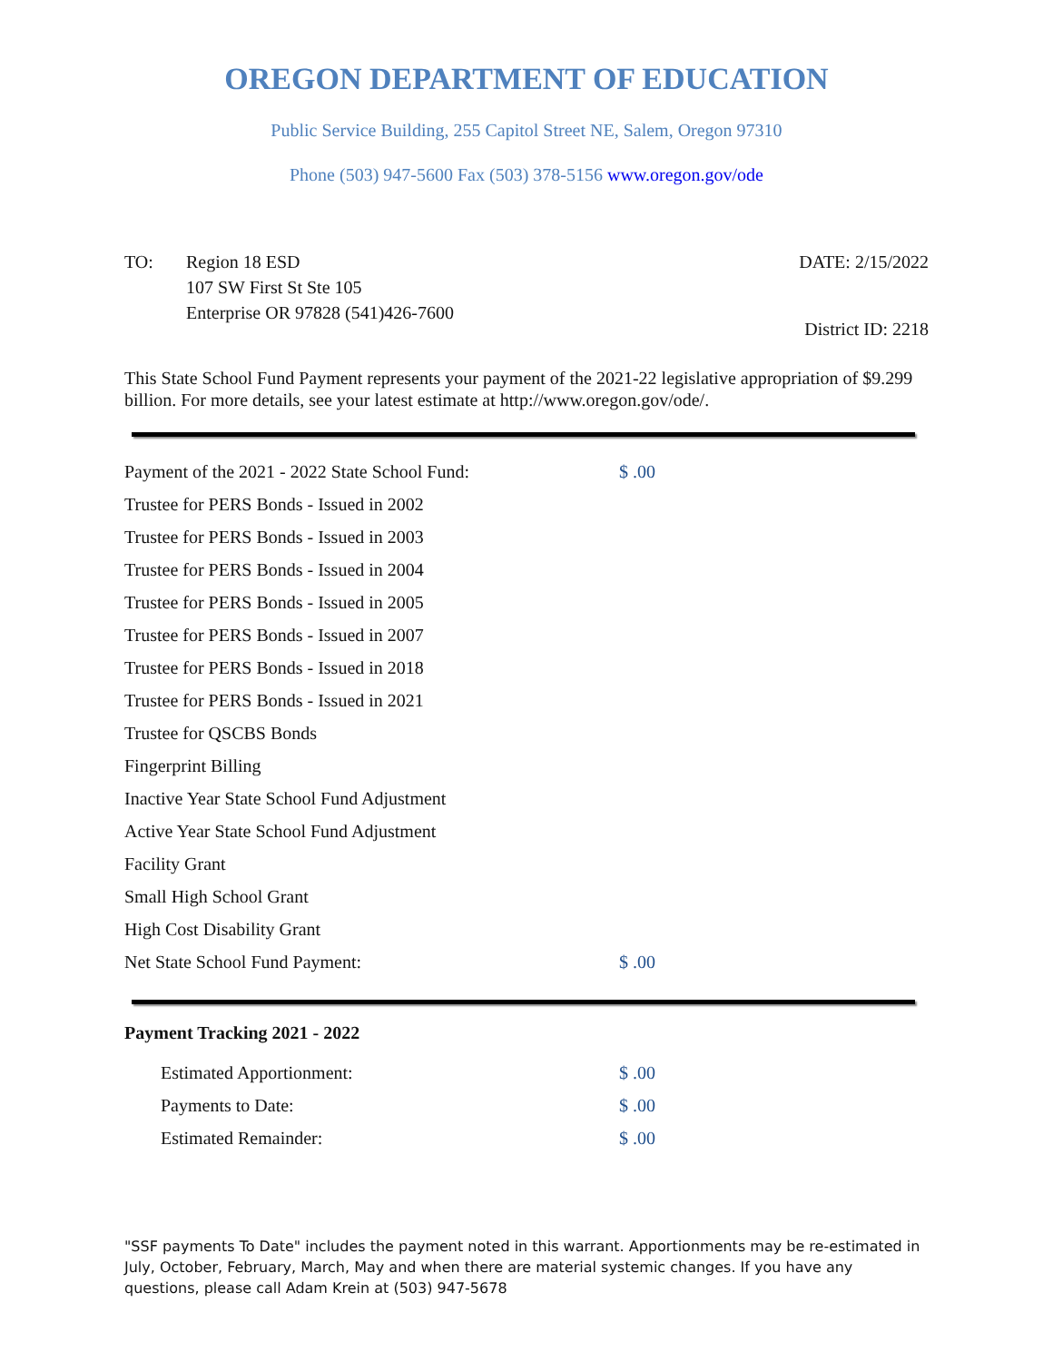OREGON DEPARTMENT OF EDUCATION
Public Service Building, 255 Capitol Street NE, Salem, Oregon 97310
Phone (503) 947-5600 Fax (503) 378-5156 www.oregon.gov/ode
TO: Region 18 ESD
107 SW First St Ste 105
Enterprise OR 97828 (541)426-7600
DATE: 2/15/2022
District ID: 2218
This State School Fund Payment represents your payment of the 2021-22 legislative appropriation of $9.299 billion. For more details, see your latest estimate at http://www.oregon.gov/ode/.
| Payment of the 2021 - 2022 State School Fund: | $ .00 |
| Trustee for PERS Bonds - Issued in 2002 | |
| Trustee for PERS Bonds - Issued in 2003 | |
| Trustee for PERS Bonds - Issued in 2004 | |
| Trustee for PERS Bonds - Issued in 2005 | |
| Trustee for PERS Bonds - Issued in 2007 | |
| Trustee for PERS Bonds - Issued in 2018 | |
| Trustee for PERS Bonds - Issued in 2021 | |
| Trustee for QSCBS Bonds | |
| Fingerprint Billing | |
| Inactive Year State School Fund Adjustment | |
| Active Year State School Fund Adjustment | |
| Facility Grant | |
| Small High School Grant | |
| High Cost Disability Grant | |
| Net State School Fund Payment: | $ .00 |
Payment Tracking 2021 - 2022
| Estimated Apportionment: | $ .00 |
| Payments to Date: | $ .00 |
| Estimated Remainder: | $ .00 |
"SSF payments To Date" includes the payment noted in this warrant. Apportionments may be re-estimated in July, October, February, March, May and when there are material systemic changes. If you have any questions, please call Adam Krein at (503) 947-5678